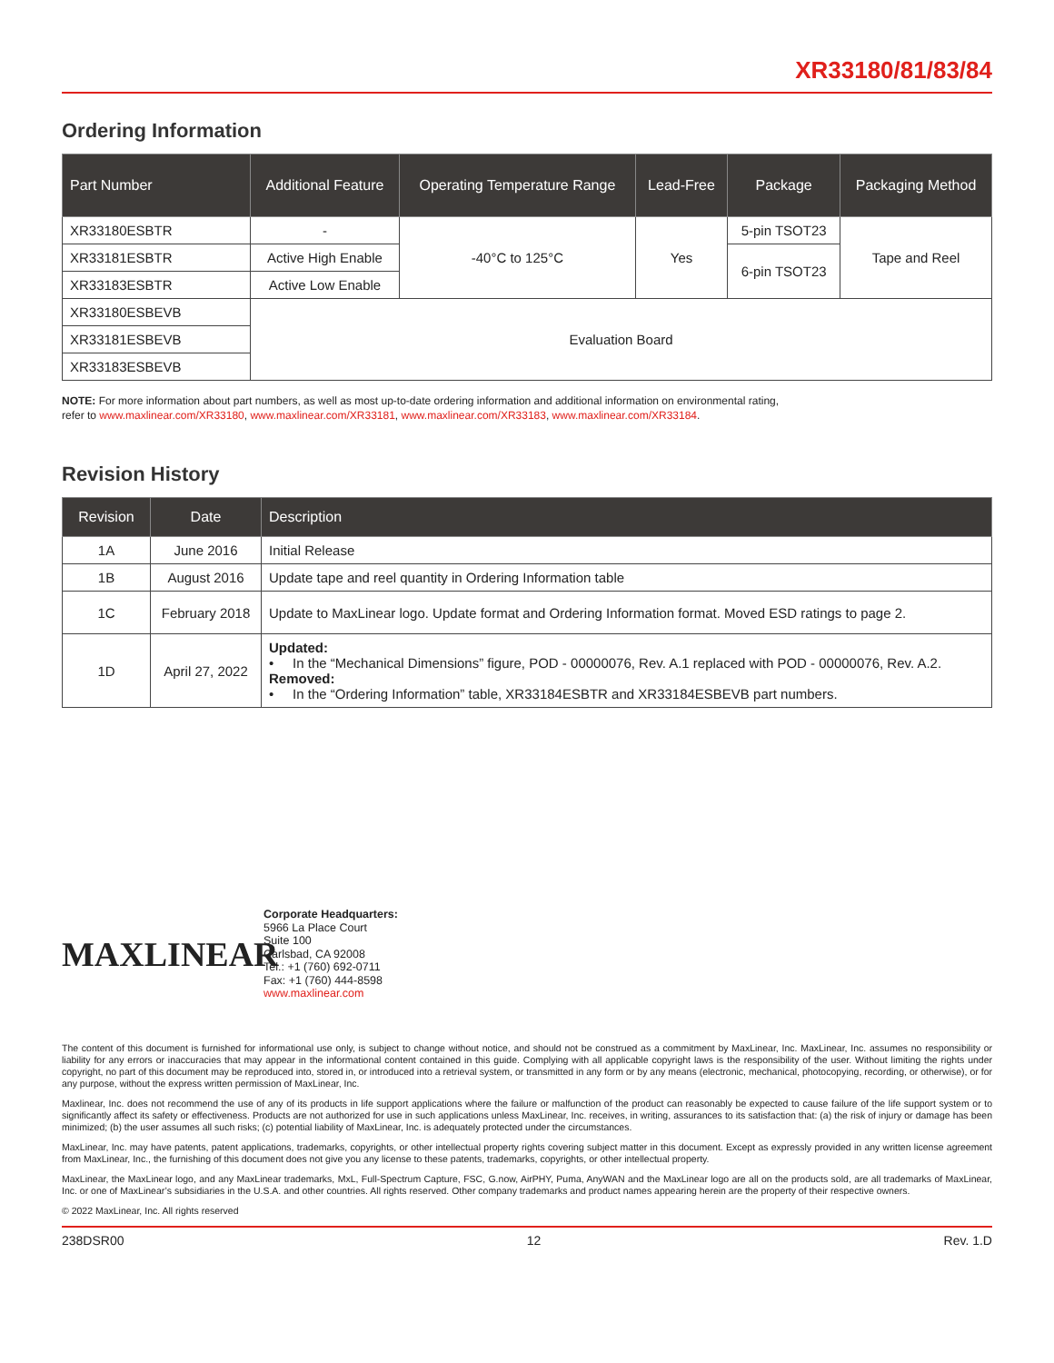XR33180/81/83/84
Ordering Information
| Part Number | Additional Feature | Operating Temperature Range | Lead-Free | Package | Packaging Method |
| --- | --- | --- | --- | --- | --- |
| XR33180ESBTR | - | -40°C to 125°C | Yes | 5-pin TSOT23 | Tape and Reel |
| XR33181ESBTR | Active High Enable | | | 6-pin TSOT23 | |
| XR33183ESBTR | Active Low Enable | | | | |
| XR33180ESBEVB | Evaluation Board | | | | |
| XR33181ESBEVB | | | | | |
| XR33183ESBEVB | | | | | |
NOTE: For more information about part numbers, as well as most up-to-date ordering information and additional information on environmental rating,
refer to www.maxlinear.com/XR33180, www.maxlinear.com/XR33181, www.maxlinear.com/XR33183, www.maxlinear.com/XR33184.
Revision History
| Revision | Date | Description |
| --- | --- | --- |
| 1A | June 2016 | Initial Release |
| 1B | August 2016 | Update tape and reel quantity in Ordering Information table |
| 1C | February 2018 | Update to MaxLinear logo. Update format and Ordering Information format. Moved ESD ratings to page 2. |
| 1D | April 27, 2022 | Updated: • In the “Mechanical Dimensions” figure, POD - 00000076, Rev. A.1 replaced with POD - 00000076, Rev. A.2. Removed: • In the “Ordering Information” table, XR33184ESBTR and XR33184ESBEVB part numbers. |
MAXLINEAR
Corporate Headquarters:
5966 La Place Court
Suite 100
Carlsbad, CA 92008
Tel.: +1 (760) 692-0711
Fax: +1 (760) 444-8598
www.maxlinear.com
The content of this document is furnished for informational use only, is subject to change without notice, and should not be construed as a commitment by MaxLinear, Inc. MaxLinear, Inc. assumes no responsibility or liability for any errors or inaccuracies that may appear in the informational content contained in this guide. Complying with all applicable copyright laws is the responsibility of the user. Without limiting the rights under copyright, no part of this document may be reproduced into, stored in, or introduced into a retrieval system, or transmitted in any form or by any means (electronic, mechanical, photocopying, recording, or otherwise), or for any purpose, without the express written permission of MaxLinear, Inc.
Maxlinear, Inc. does not recommend the use of any of its products in life support applications where the failure or malfunction of the product can reasonably be expected to cause failure of the life support system or to significantly affect its safety or effectiveness. Products are not authorized for use in such applications unless MaxLinear, Inc. receives, in writing, assurances to its satisfaction that: (a) the risk of injury or damage has been minimized; (b) the user assumes all such risks; (c) potential liability of MaxLinear, Inc. is adequately protected under the circumstances.
MaxLinear, Inc. may have patents, patent applications, trademarks, copyrights, or other intellectual property rights covering subject matter in this document. Except as expressly provided in any written license agreement from MaxLinear, Inc., the furnishing of this document does not give you any license to these patents, trademarks, copyrights, or other intellectual property.
MaxLinear, the MaxLinear logo, and any MaxLinear trademarks, MxL, Full-Spectrum Capture, FSC, G.now, AirPHY, Puma, AnyWAN and the MaxLinear logo are all on the products sold, are all trademarks of MaxLinear, Inc. or one of MaxLinear’s subsidiaries in the U.S.A. and other countries. All rights reserved. Other company trademarks and product names appearing herein are the property of their respective owners.
© 2022 MaxLinear, Inc. All rights reserved
238DSR00 12 Rev. 1.D